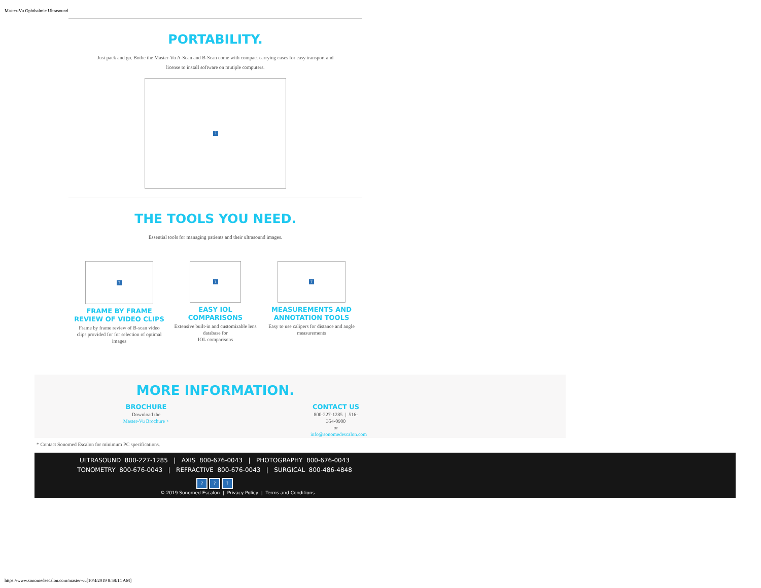Master-Vu Ophthalmic Ultrasound
PORTABILITY.
Just pack and go. Bothe the Master-Vu A-Scan and B-Scan come with compact carrying cases for easy transport and
license to install software on mutiple computers.
?
THE TOOLS YOU NEED.
Essential tools for managing patients and their ultrasound images.
?
FRAME BY FRAME
REVIEW OF VIDEO CLIPS
Frame by frame review of B-scan video clips provided for for selection of optimal images
?
EASY IOL
COMPARISONS
Extensive built-in and customizable lens database for
IOL comparisons
?
MEASUREMENTS AND ANNOTATION TOOLS
Easy to use calipers for distance and angle measurements
MORE INFORMATION.
BROCHURE
Download the
Master-Vu Brochure >
CONTACT US
800-227-1285 | 516-354-0900
or info@sonomedescalon.com
* Contact Sonomed Escalon for minimum PC specifications.
ULTRASOUND 800-227-1285 | AXIS 800-676-0043 | PHOTOGRAPHY 800-676-0043
TONOMETRY 800-676-0043 | REFRACTIVE 800-676-0043 | SURGICAL 800-486-4848
? ? ?
© 2019 Sonomed Escalon | Privacy Policy | Terms and Conditions
https://www.sonomedescalon.com/master-vu[10/4/2019 8:58:14 AM]